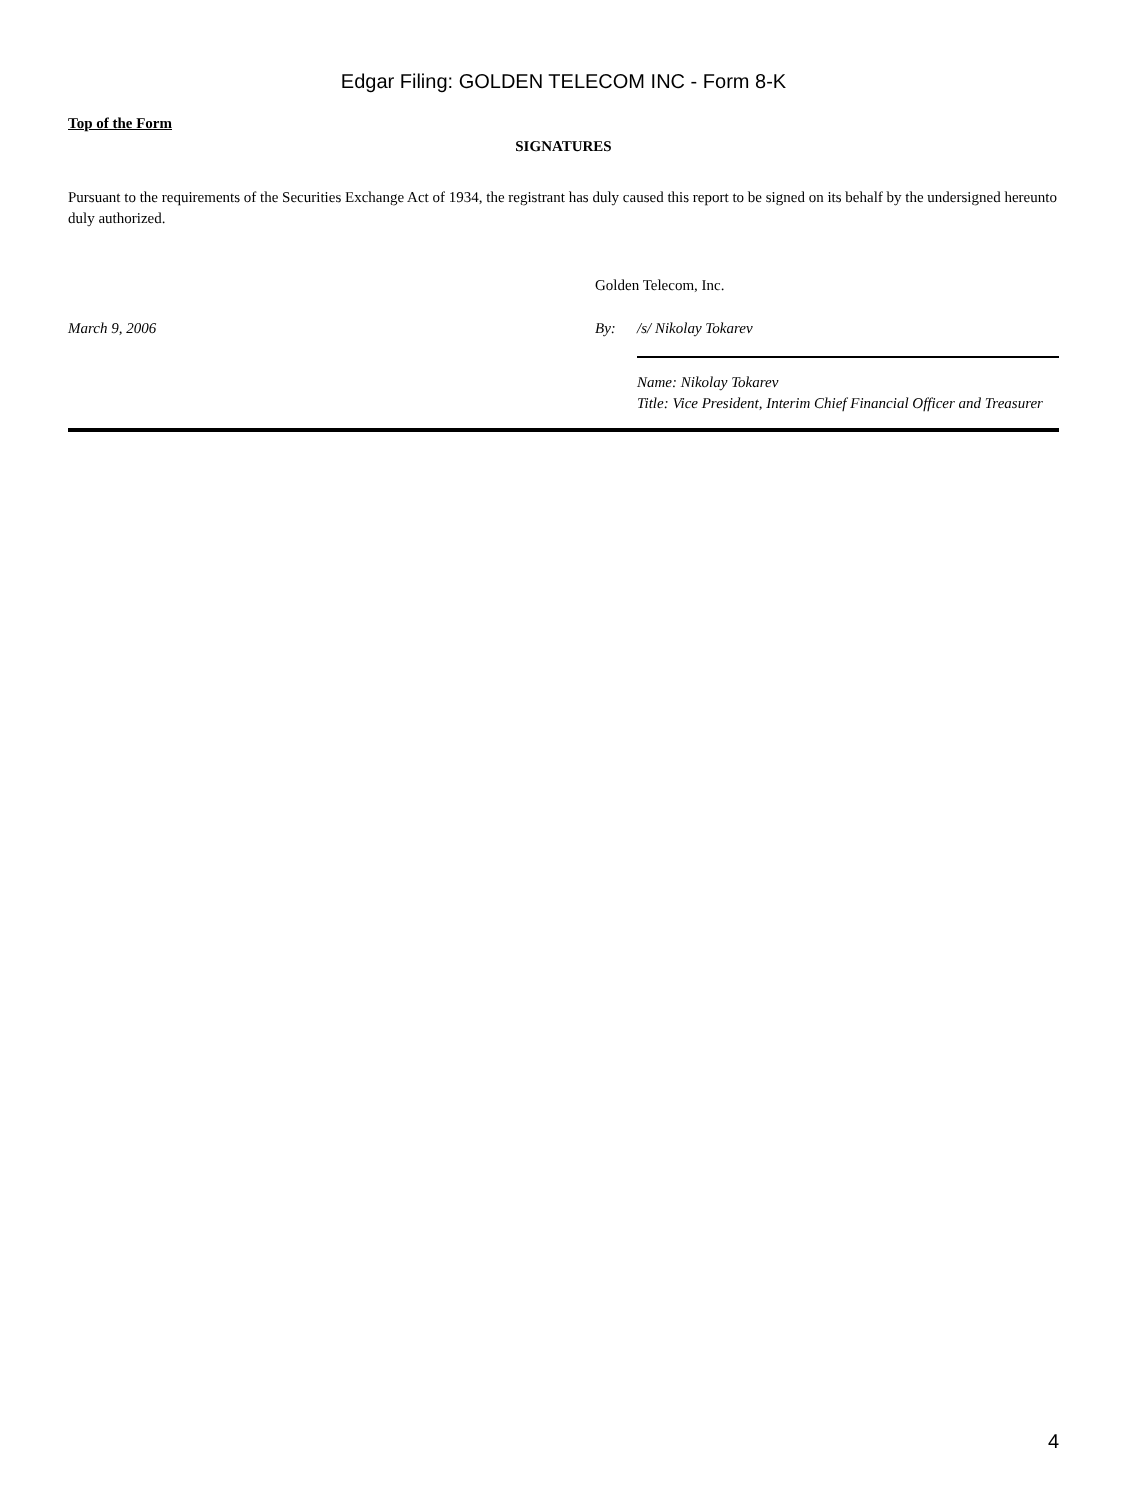Edgar Filing: GOLDEN TELECOM INC - Form 8-K
Top of the Form
SIGNATURES
Pursuant to the requirements of the Securities Exchange Act of 1934, the registrant has duly caused this report to be signed on its behalf by the undersigned hereunto duly authorized.
| | Golden Telecom, Inc. | |
| March 9, 2006 | By: | /s/ Nikolay Tokarev |
| | | Name: Nikolay Tokarev Title: Vice President, Interim Chief Financial Officer and Treasurer |
4